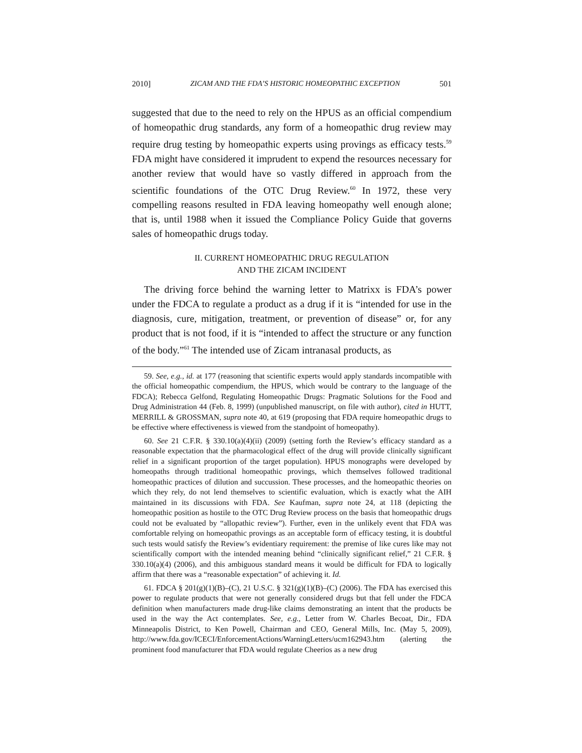2010] ZICAM AND THE FDA’S HISTORIC HOMEOPATHIC EXCEPTION 501
suggested that due to the need to rely on the HPUS as an official compendium of homeopathic drug standards, any form of a homeopathic drug review may require drug testing by homeopathic experts using provings as efficacy tests.<sup>59</sup> FDA might have considered it imprudent to expend the resources necessary for another review that would have so vastly differed in approach from the scientific foundations of the OTC Drug Review.<sup>60</sup> In 1972, these very compelling reasons resulted in FDA leaving homeopathy well enough alone; that is, until 1988 when it issued the Compliance Policy Guide that governs sales of homeopathic drugs today.
II. CURRENT HOMEOPATHIC DRUG REGULATION
AND THE ZICAM INCIDENT
The driving force behind the warning letter to Matrixx is FDA’s power under the FDCA to regulate a product as a drug if it is “intended for use in the diagnosis, cure, mitigation, treatment, or prevention of disease” or, for any product that is not food, if it is “intended to affect the structure or any function of the body.”<sup>61</sup> The intended use of Zicam intranasal products, as
59. See, e.g., id. at 177 (reasoning that scientific experts would apply standards incompatible with the official homeopathic compendium, the HPUS, which would be contrary to the language of the FDCA); Rebecca Gelfond, Regulating Homeopathic Drugs: Pragmatic Solutions for the Food and Drug Administration 44 (Feb. 8, 1999) (unpublished manuscript, on file with author), cited in HUTT, MERRILL & GROSSMAN, supra note 40, at 619 (proposing that FDA require homeopathic drugs to be effective where effectiveness is viewed from the standpoint of homeopathy).
60. See 21 C.F.R. § 330.10(a)(4)(ii) (2009) (setting forth the Review’s efficacy standard as a reasonable expectation that the pharmacological effect of the drug will provide clinically significant relief in a significant proportion of the target population). HPUS monographs were developed by homeopaths through traditional homeopathic provings, which themselves followed traditional homeopathic practices of dilution and succussion. These processes, and the homeopathic theories on which they rely, do not lend themselves to scientific evaluation, which is exactly what the AIH maintained in its discussions with FDA. See Kaufman, supra note 24, at 118 (depicting the homeopathic position as hostile to the OTC Drug Review process on the basis that homeopathic drugs could not be evaluated by “allopathic review”). Further, even in the unlikely event that FDA was comfortable relying on homeopathic provings as an acceptable form of efficacy testing, it is doubtful such tests would satisfy the Review’s evidentiary requirement: the premise of like cures like may not scientifically comport with the intended meaning behind “clinically significant relief,” 21 C.F.R. § 330.10(a)(4) (2006), and this ambiguous standard means it would be difficult for FDA to logically affirm that there was a “reasonable expectation” of achieving it. Id.
61. FDCA § 201(g)(1)(B)–(C), 21 U.S.C. § 321(g)(1)(B)–(C) (2006). The FDA has exercised this power to regulate products that were not generally considered drugs but that fell under the FDCA definition when manufacturers made drug-like claims demonstrating an intent that the products be used in the way the Act contemplates. See, e.g., Letter from W. Charles Becoat, Dir., FDA Minneapolis District, to Ken Powell, Chairman and CEO, General Mills, Inc. (May 5, 2009), http://www.fda.gov/ICECI/EnforcementActions/WarningLetters/ucm162943.htm (alerting the prominent food manufacturer that FDA would regulate Cheerios as a new drug